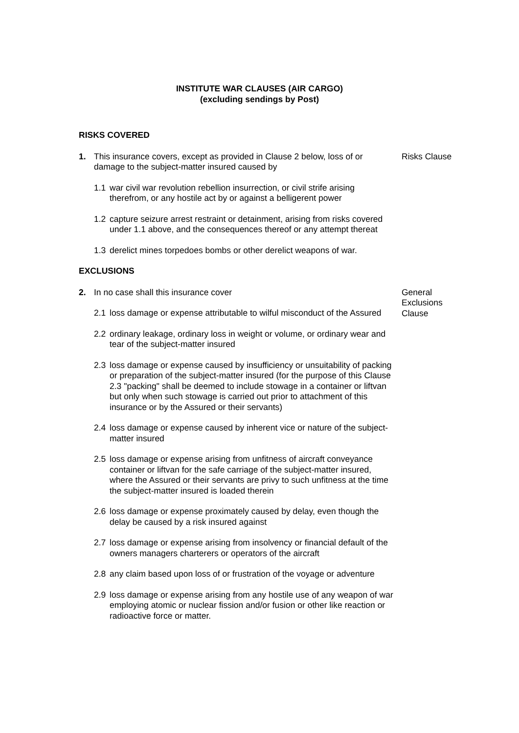INSTITUTE WAR CLAUSES (AIR CARGO)
(excluding sendings by Post)
RISKS COVERED
1. This insurance covers, except as provided in Clause 2 below, loss of or damage to the subject-matter insured caused by
Risks Clause
1.1 war civil war revolution rebellion insurrection, or civil strife arising therefrom, or any hostile act by or against a belligerent power
1.2 capture seizure arrest restraint or detainment, arising from risks covered under 1.1 above, and the consequences thereof or any attempt thereat
1.3 derelict mines torpedoes bombs or other derelict weapons of war.
EXCLUSIONS
2. In no case shall this insurance cover General
Exclusions
Clause
2.1 loss damage or expense attributable to wilful misconduct of the Assured
2.2 ordinary leakage, ordinary loss in weight or volume, or ordinary wear and tear of the subject-matter insured
2.3 loss damage or expense caused by insufficiency or unsuitability of packing or preparation of the subject-matter insured (for the purpose of this Clause 2.3 "packing" shall be deemed to include stowage in a container or liftvan but only when such stowage is carried out prior to attachment of this insurance or by the Assured or their servants)
2.4 loss damage or expense caused by inherent vice or nature of the subject-matter insured
2.5 loss damage or expense arising from unfitness of aircraft conveyance container or liftvan for the safe carriage of the subject-matter insured, where the Assured or their servants are privy to such unfitness at the time the subject-matter insured is loaded therein
2.6 loss damage or expense proximately caused by delay, even though the delay be caused by a risk insured against
2.7 loss damage or expense arising from insolvency or financial default of the owners managers charterers or operators of the aircraft
2.8 any claim based upon loss of or frustration of the voyage or adventure
2.9 loss damage or expense arising from any hostile use of any weapon of war employing atomic or nuclear fission and/or fusion or other like reaction or radioactive force or matter.